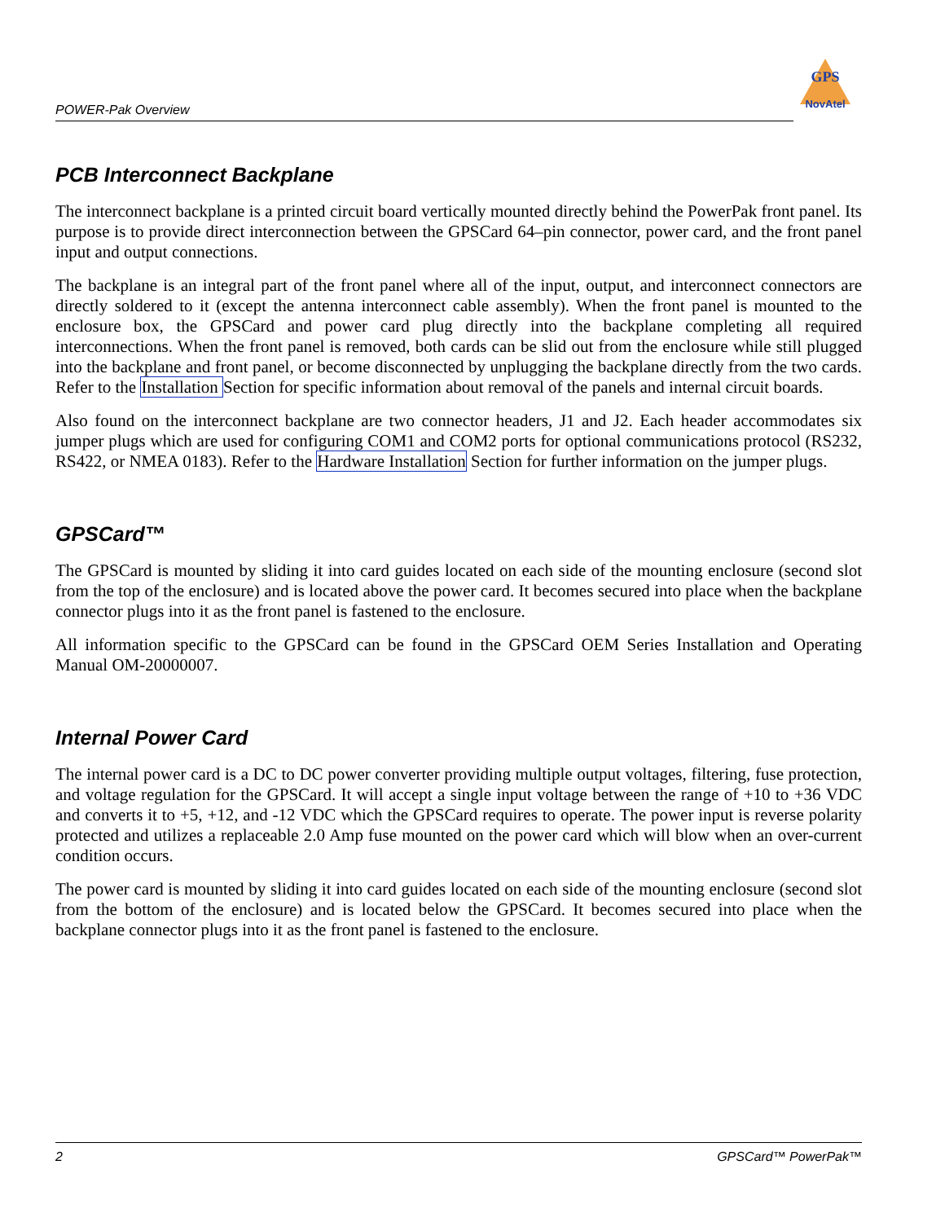POWER-Pak Overview
GPS
NovAtel
PCB Interconnect Backplane
The interconnect backplane is a printed circuit board vertically mounted directly behind the PowerPak front panel. Its purpose is to provide direct interconnection between the GPSCard 64–pin connector, power card, and the front panel input and output connections.
The backplane is an integral part of the front panel where all of the input, output, and interconnect connectors are directly soldered to it (except the antenna interconnect cable assembly). When the front panel is mounted to the enclosure box, the GPSCard and power card plug directly into the backplane completing all required interconnections. When the front panel is removed, both cards can be slid out from the enclosure while still plugged into the backplane and front panel, or become disconnected by unplugging the backplane directly from the two cards. Refer to the Installation Section for specific information about removal of the panels and internal circuit boards.
Also found on the interconnect backplane are two connector headers, J1 and J2. Each header accommodates six jumper plugs which are used for configuring COM1 and COM2 ports for optional communications protocol (RS232, RS422, or NMEA 0183). Refer to the Hardware Installation Section for further information on the jumper plugs.
GPSCard™
The GPSCard is mounted by sliding it into card guides located on each side of the mounting enclosure (second slot from the top of the enclosure) and is located above the power card. It becomes secured into place when the backplane connector plugs into it as the front panel is fastened to the enclosure.
All information specific to the GPSCard can be found in the GPSCard OEM Series Installation and Operating Manual OM-20000007.
Internal Power Card
The internal power card is a DC to DC power converter providing multiple output voltages, filtering, fuse protection, and voltage regulation for the GPSCard. It will accept a single input voltage between the range of +10 to +36 VDC and converts it to +5, +12, and -12 VDC which the GPSCard requires to operate. The power input is reverse polarity protected and utilizes a replaceable 2.0 Amp fuse mounted on the power card which will blow when an over-current condition occurs.
The power card is mounted by sliding it into card guides located on each side of the mounting enclosure (second slot from the bottom of the enclosure) and is located below the GPSCard. It becomes secured into place when the backplane connector plugs into it as the front panel is fastened to the enclosure.
2 GPSCard™ PowerPak™